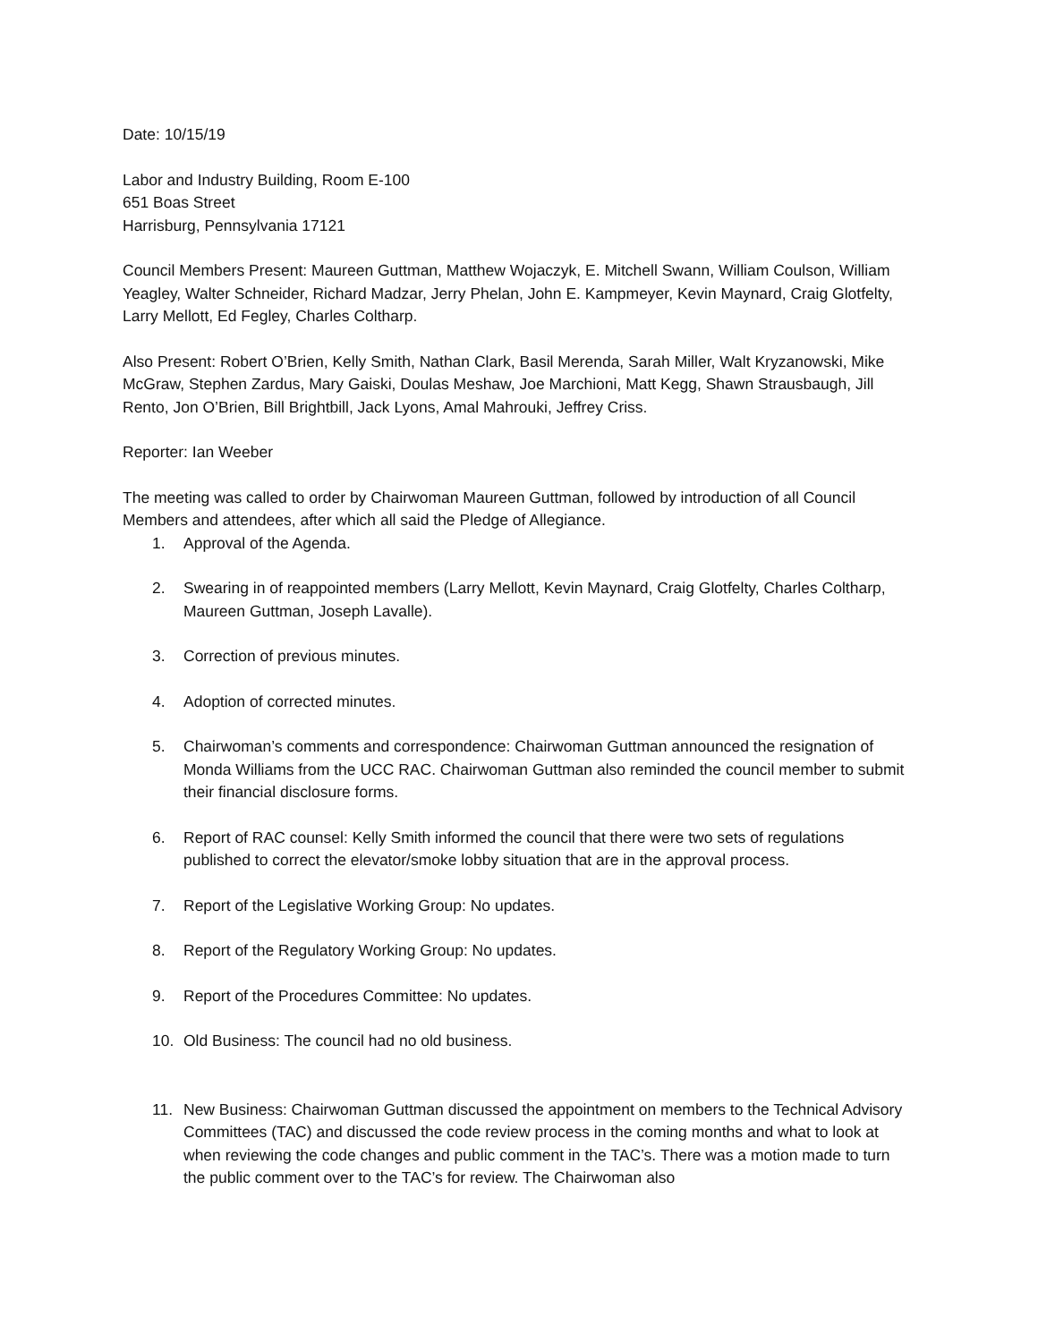Date: 10/15/19
Labor and Industry Building, Room E-100
651 Boas Street
Harrisburg, Pennsylvania 17121
Council Members Present: Maureen Guttman, Matthew Wojaczyk, E. Mitchell Swann, William Coulson, William Yeagley, Walter Schneider, Richard Madzar, Jerry Phelan, John E. Kampmeyer, Kevin Maynard, Craig Glotfelty, Larry Mellott, Ed Fegley, Charles Coltharp.
Also Present: Robert O’Brien, Kelly Smith, Nathan Clark, Basil Merenda, Sarah Miller, Walt Kryzanowski, Mike McGraw, Stephen Zardus, Mary Gaiski, Doulas Meshaw, Joe Marchioni, Matt Kegg, Shawn Strausbaugh, Jill Rento, Jon O’Brien, Bill Brightbill, Jack Lyons, Amal Mahrouki, Jeffrey Criss.
Reporter: Ian Weeber
The meeting was called to order by Chairwoman Maureen Guttman, followed by introduction of all Council Members and attendees, after which all said the Pledge of Allegiance.
1. Approval of the Agenda.
2. Swearing in of reappointed members (Larry Mellott, Kevin Maynard, Craig Glotfelty, Charles Coltharp, Maureen Guttman, Joseph Lavalle).
3. Correction of previous minutes.
4. Adoption of corrected minutes.
5. Chairwoman’s comments and correspondence: Chairwoman Guttman announced the resignation of Monda Williams from the UCC RAC. Chairwoman Guttman also reminded the council member to submit their financial disclosure forms.
6. Report of RAC counsel: Kelly Smith informed the council that there were two sets of regulations published to correct the elevator/smoke lobby situation that are in the approval process.
7. Report of the Legislative Working Group: No updates.
8. Report of the Regulatory Working Group: No updates.
9. Report of the Procedures Committee: No updates.
10. Old Business: The council had no old business.
11. New Business: Chairwoman Guttman discussed the appointment on members to the Technical Advisory Committees (TAC) and discussed the code review process in the coming months and what to look at when reviewing the code changes and public comment in the TAC’s. There was a motion made to turn the public comment over to the TAC’s for review. The Chairwoman also